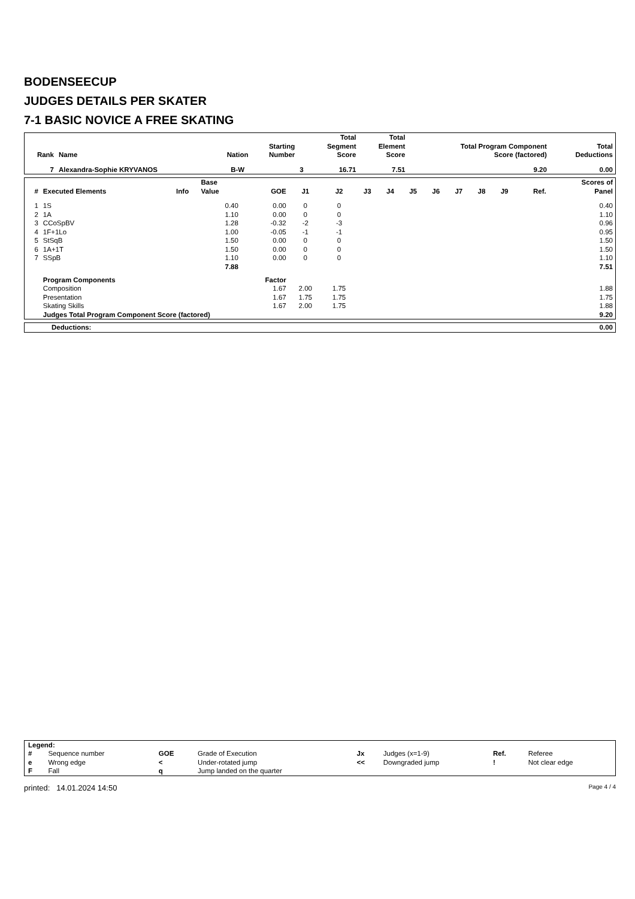BODENSEECUP
JUDGES DETAILS PER SKATER
7-1 BASIC NOVICE A FREE SKATING
| Rank | Name | Nation | Starting Number | Total Segment Score | Total Element Score | Total Program Component Score (factored) | Total Deductions |
| --- | --- | --- | --- | --- | --- | --- | --- |
| 7 | Alexandra-Sophie KRYVANOS | B-W | 3 | 16.71 | 7.51 | 9.20 | 0.00 |
| # | Executed Elements | Info | Base Value | GOE | J1 | J2 | J3 | J4 | J5 | J6 | J7 | J8 | J9 | Ref. | Scores of Panel |
| --- | --- | --- | --- | --- | --- | --- | --- | --- | --- | --- | --- | --- | --- | --- | --- |
| 1 | 1S | | 0.40 | 0.00 | 0 | 0 | | | | | | | | | 0.40 |
| 2 | 1A | | 1.10 | 0.00 | 0 | 0 | | | | | | | | | 1.10 |
| 3 | CCoSpBV | | 1.28 | -0.32 | -2 | -3 | | | | | | | | | 0.96 |
| 4 | 1F+1Lo | | 1.00 | -0.05 | -1 | -1 | | | | | | | | | 0.95 |
| 5 | StSqB | | 1.50 | 0.00 | 0 | 0 | | | | | | | | | 1.50 |
| 6 | 1A+1T | | 1.50 | 0.00 | 0 | 0 | | | | | | | | | 1.50 |
| 7 | SSpB | | 1.10 | 0.00 | 0 | 0 | | | | | | | | | 1.10 |
| | | | 7.88 | | | | | | | | | | | | 7.51 |
| | Program Components | | | Factor | | | | | | | | | | | |
| | Composition | | | 1.67 | 2.00 | 1.75 | | | | | | | | | 1.88 |
| | Presentation | | | 1.67 | 1.75 | 1.75 | | | | | | | | | 1.75 |
| | Skating Skills | | | 1.67 | 2.00 | 1.75 | | | | | | | | | 1.88 |
| | Judges Total Program Component Score (factored) | | | | | | | | | | | | | | 9.20 |
| Deductions: | 0.00 |
| Legend: | | | | | | | |
| # | Sequence number | GOE | Grade of Execution | Jx | Judges (x=1-9) | Ref. | Referee |
| e | Wrong edge | < | Under-rotated jump | << | Downgraded jump | ! | Not clear edge |
| F | Fall | q | Jump landed on the quarter | | | | |
printed: 14.01.2024 14:50 Page 4 / 4